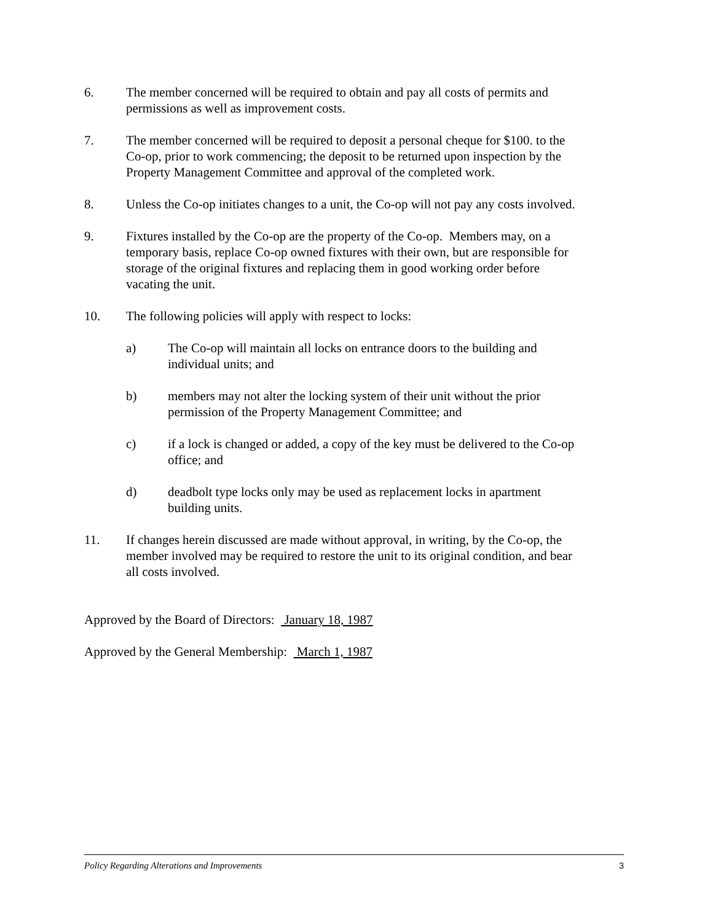6. The member concerned will be required to obtain and pay all costs of permits and permissions as well as improvement costs.
7. The member concerned will be required to deposit a personal cheque for $100. to the Co-op, prior to work commencing; the deposit to be returned upon inspection by the Property Management Committee and approval of the completed work.
8. Unless the Co-op initiates changes to a unit, the Co-op will not pay any costs involved.
9. Fixtures installed by the Co-op are the property of the Co-op. Members may, on a temporary basis, replace Co-op owned fixtures with their own, but are responsible for storage of the original fixtures and replacing them in good working order before vacating the unit.
10. The following policies will apply with respect to locks:
a) The Co-op will maintain all locks on entrance doors to the building and individual units; and
b) members may not alter the locking system of their unit without the prior permission of the Property Management Committee; and
c) if a lock is changed or added, a copy of the key must be delivered to the Co-op office; and
d) deadbolt type locks only may be used as replacement locks in apartment building units.
11. If changes herein discussed are made without approval, in writing, by the Co-op, the member involved may be required to restore the unit to its original condition, and bear all costs involved.
Approved by the Board of Directors: January 18, 1987
Approved by the General Membership: March 1, 1987
Policy Regarding Alterations and Improvements 3